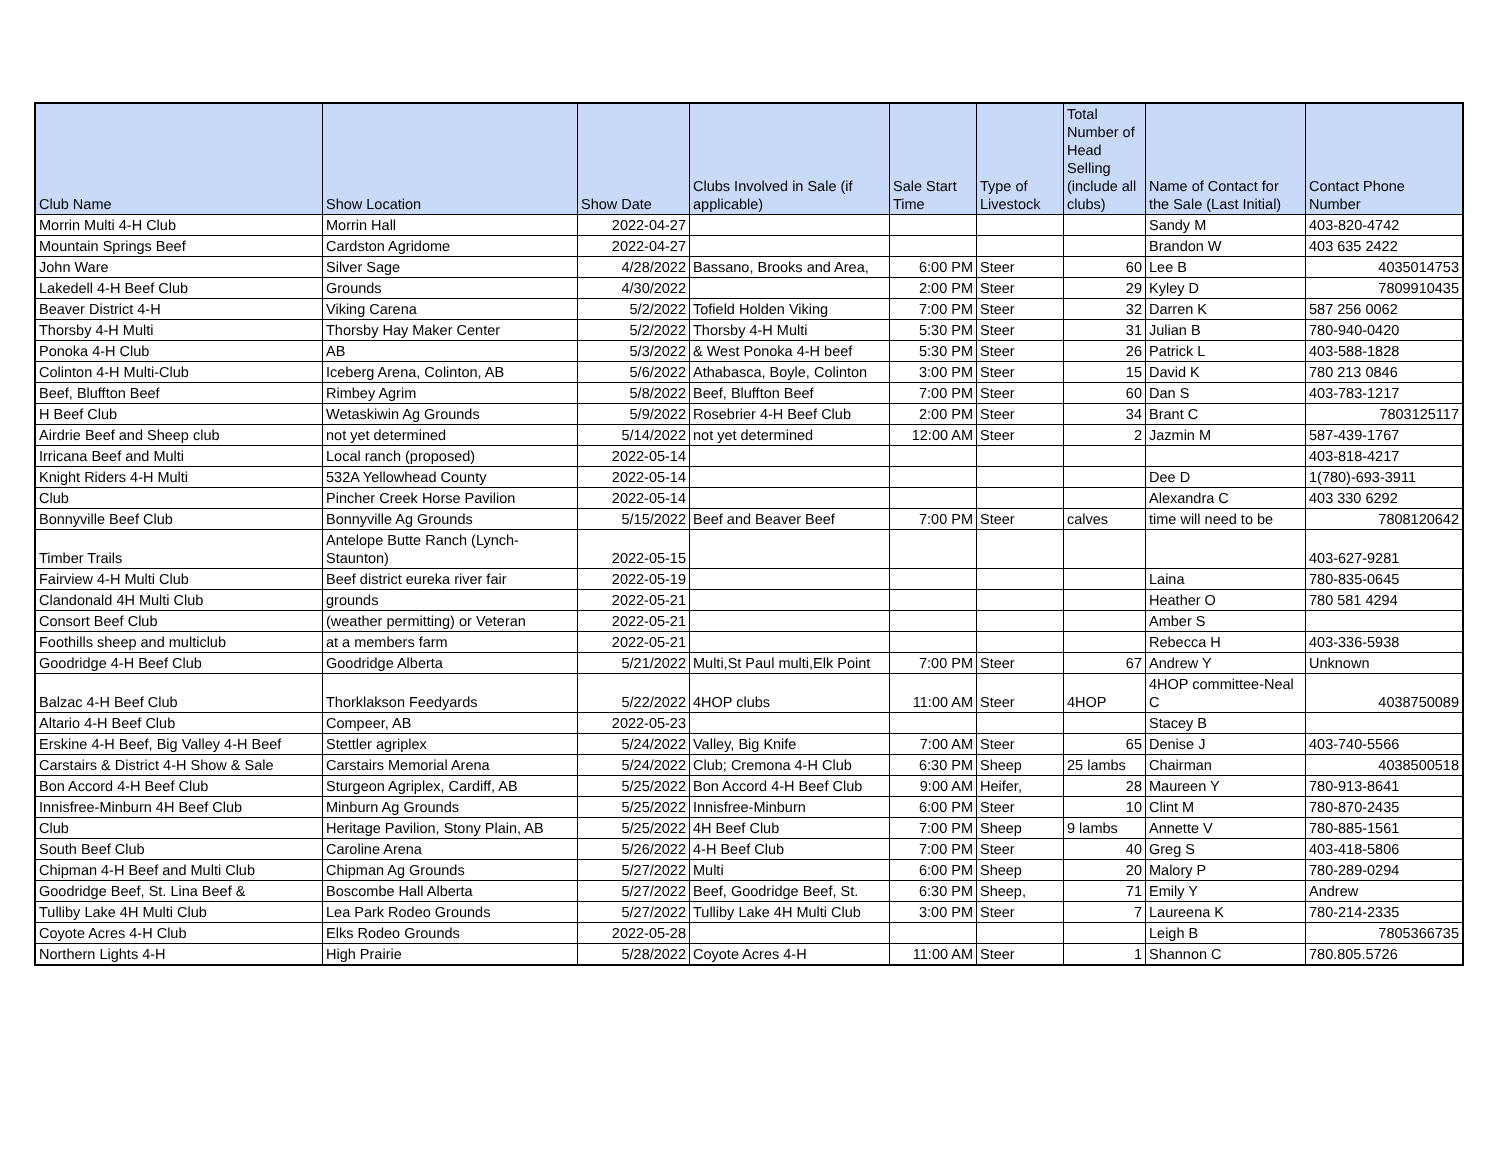| Club Name | Show Location | Show Date | Clubs Involved in Sale (if applicable) | Sale Start Time | Type of Livestock | Total Number of Head Selling (include all clubs) | Name of Contact for the Sale (Last Initial) | Contact Phone Number |
| --- | --- | --- | --- | --- | --- | --- | --- | --- |
| Morrin Multi 4-H Club | Morrin Hall | 2022-04-27 | | | | | Sandy M | 403-820-4742 |
| Mountain Springs Beef | Cardston Agridome | 2022-04-27 | | | | | Brandon W | 403 635 2422 |
| John Ware | Silver Sage | 4/28/2022 | Bassano, Brooks and Area, | 6:00 PM | Steer | 60 | Lee B | 4035014753 |
| Lakedell 4-H Beef Club | Grounds | 4/30/2022 | | 2:00 PM | Steer | 29 | Kyley D | 7809910435 |
| Beaver District 4-H | Viking Carena | 5/2/2022 | Tofield Holden Viking | 7:00 PM | Steer | 32 | Darren K | 587 256 0062 |
| Thorsby 4-H Multi | Thorsby Hay Maker Center | 5/2/2022 | Thorsby 4-H Multi | 5:30 PM | Steer | 31 | Julian B | 780-940-0420 |
| Ponoka 4-H Club | AB | 5/3/2022 | & West Ponoka 4-H beef | 5:30 PM | Steer | 26 | Patrick L | 403-588-1828 |
| Colinton 4-H Multi-Club | Iceberg Arena, Colinton, AB | 5/6/2022 | Athabasca, Boyle, Colinton | 3:00 PM | Steer | 15 | David K | 780 213 0846 |
| Beef, Bluffton Beef | Rimbey Agrim | 5/8/2022 | Beef, Bluffton Beef | 7:00 PM | Steer | 60 | Dan S | 403-783-1217 |
| H Beef Club | Wetaskiwin Ag Grounds | 5/9/2022 | Rosebrier 4-H Beef Club | 2:00 PM | Steer | 34 | Brant C | 7803125117 |
| Airdrie Beef and Sheep club | not yet determined | 5/14/2022 | not yet determined | 12:00 AM | Steer | 2 | Jazmin M | 587-439-1767 |
| Irricana Beef and Multi | Local ranch (proposed) | 2022-05-14 | | | | | | 403-818-4217 |
| Knight Riders 4-H Multi | 532A Yellowhead County | 2022-05-14 | | | | | Dee D | 1(780)-693-3911 |
| Club | Pincher Creek Horse Pavilion | 2022-05-14 | | | | | Alexandra C | 403 330 6292 |
| Bonnyville Beef Club | Bonnyville Ag Grounds | 5/15/2022 | Beef and Beaver Beef | 7:00 PM | Steer | calves | time will need to be | 7808120642 |
| Timber Trails | Antelope Butte Ranch (Lynch-Staunton) | 2022-05-15 | | | | | | 403-627-9281 |
| Fairview 4-H Multi Club | Beef district eureka river fair | 2022-05-19 | | | | | Laina | 780-835-0645 |
| Clandonald 4H Multi Club | grounds | 2022-05-21 | | | | | Heather O | 780 581 4294 |
| Consort Beef Club | (weather permitting) or Veteran | 2022-05-21 | | | | | Amber S | |
| Foothills sheep and multiclub | at a members farm | 2022-05-21 | | | | | Rebecca H | 403-336-5938 |
| Goodridge 4-H Beef Club | Goodridge Alberta | 5/21/2022 | Multi,St Paul multi,Elk Point | 7:00 PM | Steer | 67 | Andrew Y | Unknown |
| Balzac 4-H Beef Club | Thorklakson Feedyards | 5/22/2022 | 4HOP clubs | 11:00 AM | Steer | 4HOP | 4HOP committee-Neal C | 4038750089 |
| Altario 4-H Beef Club | Compeer, AB | 2022-05-23 | | | | | Stacey B | |
| Erskine 4-H Beef, Big Valley 4-H Beef | Stettler agriplex | 5/24/2022 | Valley, Big Knife | 7:00 AM | Steer | 65 | Denise J | 403-740-5566 |
| Carstairs & District 4-H Show & Sale | Carstairs Memorial Arena | 5/24/2022 | Club; Cremona 4-H Club | 6:30 PM | Sheep | 25 lambs | Chairman | 4038500518 |
| Bon Accord 4-H Beef Club | Sturgeon Agriplex, Cardiff, AB | 5/25/2022 | Bon Accord 4-H Beef Club | 9:00 AM | Heifer, | 28 | Maureen Y | 780-913-8641 |
| Innisfree-Minburn 4H Beef Club | Minburn Ag Grounds | 5/25/2022 | Innisfree-Minburn | 6:00 PM | Steer | 10 | Clint M | 780-870-2435 |
| Club | Heritage Pavilion, Stony Plain, AB | 5/25/2022 | 4H Beef Club | 7:00 PM | Sheep | 9 lambs | Annette V | 780-885-1561 |
| South Beef Club | Caroline Arena | 5/26/2022 | 4-H Beef Club | 7:00 PM | Steer | 40 | Greg S | 403-418-5806 |
| Chipman 4-H Beef and Multi Club | Chipman Ag Grounds | 5/27/2022 | Multi | 6:00 PM | Sheep | 20 | Malory P | 780-289-0294 |
| Goodridge Beef, St. Lina Beef & | Boscombe Hall Alberta | 5/27/2022 | Beef, Goodridge Beef, St. | 6:30 PM | Sheep, | 71 | Emily Y | Andrew |
| Tulliby Lake 4H Multi Club | Lea Park Rodeo Grounds | 5/27/2022 | Tulliby Lake 4H Multi Club | 3:00 PM | Steer | 7 | Laureena K | 780-214-2335 |
| Coyote Acres 4-H Club | Elks Rodeo Grounds | 2022-05-28 | | | | | Leigh B | 7805366735 |
| Northern Lights 4-H | High Prairie | 5/28/2022 | Coyote Acres 4-H | 11:00 AM | Steer | 1 | Shannon C | 780.805.5726 |